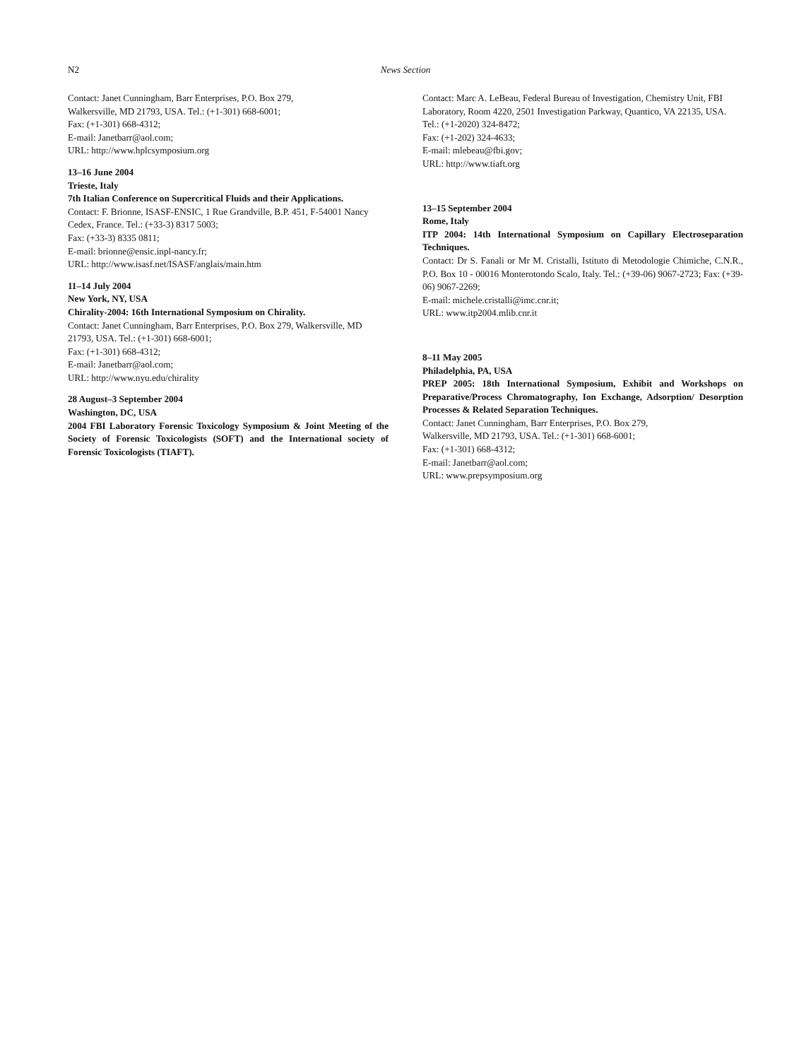N2 News Section
Contact: Janet Cunningham, Barr Enterprises, P.O. Box 279,
Walkersville, MD 21793, USA. Tel.: (+1-301) 668-6001;
Fax: (+1-301) 668-4312;
E-mail: Janetbarr@aol.com;
URL: http://www.hplcsymposium.org
13–16 June 2004
Trieste, Italy
7th Italian Conference on Supercritical Fluids and their Applications.
Contact: F. Brionne, ISASF-ENSIC, 1 Rue Grandville, B.P. 451, F-54001 Nancy Cedex, France. Tel.: (+33-3) 8317 5003;
Fax: (+33-3) 8335 0811;
E-mail: brionne@ensic.inpl-nancy.fr;
URL: http://www.isasf.net/ISASF/anglais/main.htm
11–14 July 2004
New York, NY, USA
Chirality-2004: 16th International Symposium on Chirality.
Contact: Janet Cunningham, Barr Enterprises, P.O. Box 279, Walkersville, MD 21793, USA. Tel.: (+1-301) 668-6001;
Fax: (+1-301) 668-4312;
E-mail: Janetbarr@aol.com;
URL: http://www.nyu.edu/chirality
28 August–3 September 2004
Washington, DC, USA
2004 FBI Laboratory Forensic Toxicology Symposium & Joint Meeting of the Society of Forensic Toxicologists (SOFT) and the International society of Forensic Toxicologists (TIAFT).
Contact: Marc A. LeBeau, Federal Bureau of Investigation, Chemistry Unit, FBI Laboratory, Room 4220, 2501 Investigation Parkway, Quantico, VA 22135, USA. Tel.: (+1-2020) 324-8472;
Fax: (+1-202) 324-4633;
E-mail: mlebeau@fbi.gov;
URL: http://www.tiaft.org
13–15 September 2004
Rome, Italy
ITP 2004: 14th International Symposium on Capillary Electroseparation Techniques.
Contact: Dr S. Fanali or Mr M. Cristalli, Istituto di Metodologie Chimiche, C.N.R., P.O. Box 10 - 00016 Monterotondo Scalo, Italy. Tel.: (+39-06) 9067-2723; Fax: (+39-06) 9067-2269;
E-mail: michele.cristalli@imc.cnr.it;
URL: www.itp2004.mlib.cnr.it
8–11 May 2005
Philadelphia, PA, USA
PREP 2005: 18th International Symposium, Exhibit and Workshops on Preparative/Process Chromatography, Ion Exchange, Adsorption/ Desorption Processes & Related Separation Techniques.
Contact: Janet Cunningham, Barr Enterprises, P.O. Box 279,
Walkersville, MD 21793, USA. Tel.: (+1-301) 668-6001;
Fax: (+1-301) 668-4312;
E-mail: Janetbarr@aol.com;
URL: www.prepsymposium.org